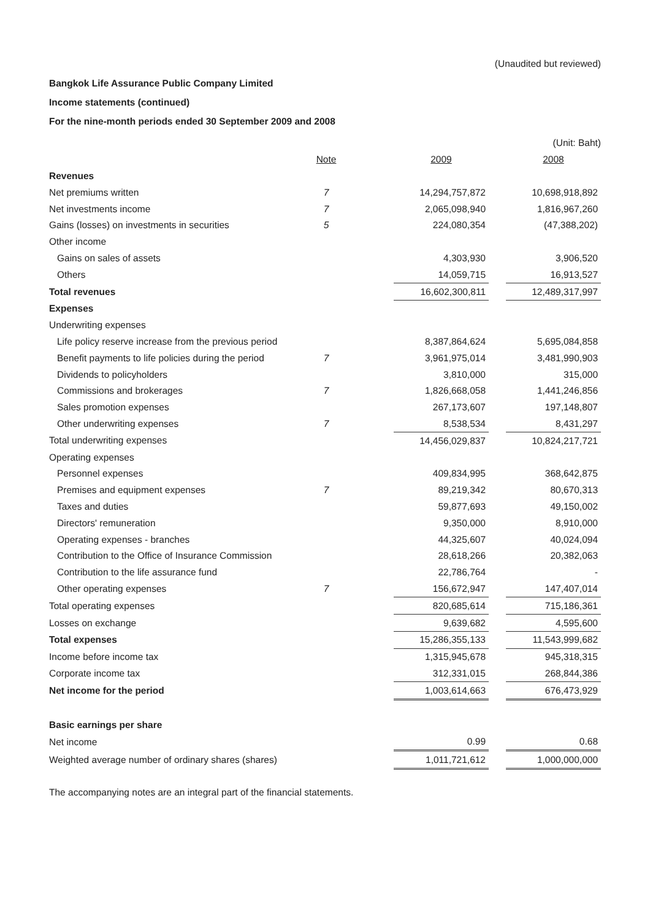(Unaudited but reviewed)
Bangkok Life Assurance Public Company Limited
Income statements (continued)
For the nine-month periods ended 30 September 2009 and 2008
| | | | | | (Unit: Baht) |
| | Note | | 2009 | | 2008 |
| Revenues | | | | | |
| Net premiums written | 7 | | 14,294,757,872 | | 10,698,918,892 |
| Net investments income | 7 | | 2,065,098,940 | | 1,816,967,260 |
| Gains (losses) on investments in securities | 5 | | 224,080,354 | | (47,388,202) |
| Other income | | | | | |
| Gains on sales of assets | | | 4,303,930 | | 3,906,520 |
| Others | | | 14,059,715 | | 16,913,527 |
| Total revenues | | | 16,602,300,811 | | 12,489,317,997 |
| Expenses | | | | | |
| Underwriting expenses | | | | | |
| Life policy reserve increase from the previous period | | | 8,387,864,624 | | 5,695,084,858 |
| Benefit payments to life policies during the period | 7 | | 3,961,975,014 | | 3,481,990,903 |
| Dividends to policyholders | | | 3,810,000 | | 315,000 |
| Commissions and brokerages | 7 | | 1,826,668,058 | | 1,441,246,856 |
| Sales promotion expenses | | | 267,173,607 | | 197,148,807 |
| Other underwriting expenses | 7 | | 8,538,534 | | 8,431,297 |
| Total underwriting expenses | | | 14,456,029,837 | | 10,824,217,721 |
| Operating expenses | | | | | |
| Personnel expenses | | | 409,834,995 | | 368,642,875 |
| Premises and equipment expenses | 7 | | 89,219,342 | | 80,670,313 |
| Taxes and duties | | | 59,877,693 | | 49,150,002 |
| Directors' remuneration | | | 9,350,000 | | 8,910,000 |
| Operating expenses - branches | | | 44,325,607 | | 40,024,094 |
| Contribution to the Office of Insurance Commission | | | 28,618,266 | | 20,382,063 |
| Contribution to the life assurance fund | | | 22,786,764 | | - |
| Other operating expenses | 7 | | 156,672,947 | | 147,407,014 |
| Total operating expenses | | | 820,685,614 | | 715,186,361 |
| Losses on exchange | | | 9,639,682 | | 4,595,600 |
| Total expenses | | | 15,286,355,133 | | 11,543,999,682 |
| Income before income tax | | | 1,315,945,678 | | 945,318,315 |
| Corporate income tax | | | 312,331,015 | | 268,844,386 |
| Net income for the period | | | 1,003,614,663 | | 676,473,929 |
| Basic earnings per share | | | | | |
| Net income | | | 0.99 | | 0.68 |
| Weighted average number of ordinary shares (shares) | | | 1,011,721,612 | | 1,000,000,000 |
The accompanying notes are an integral part of the financial statements.